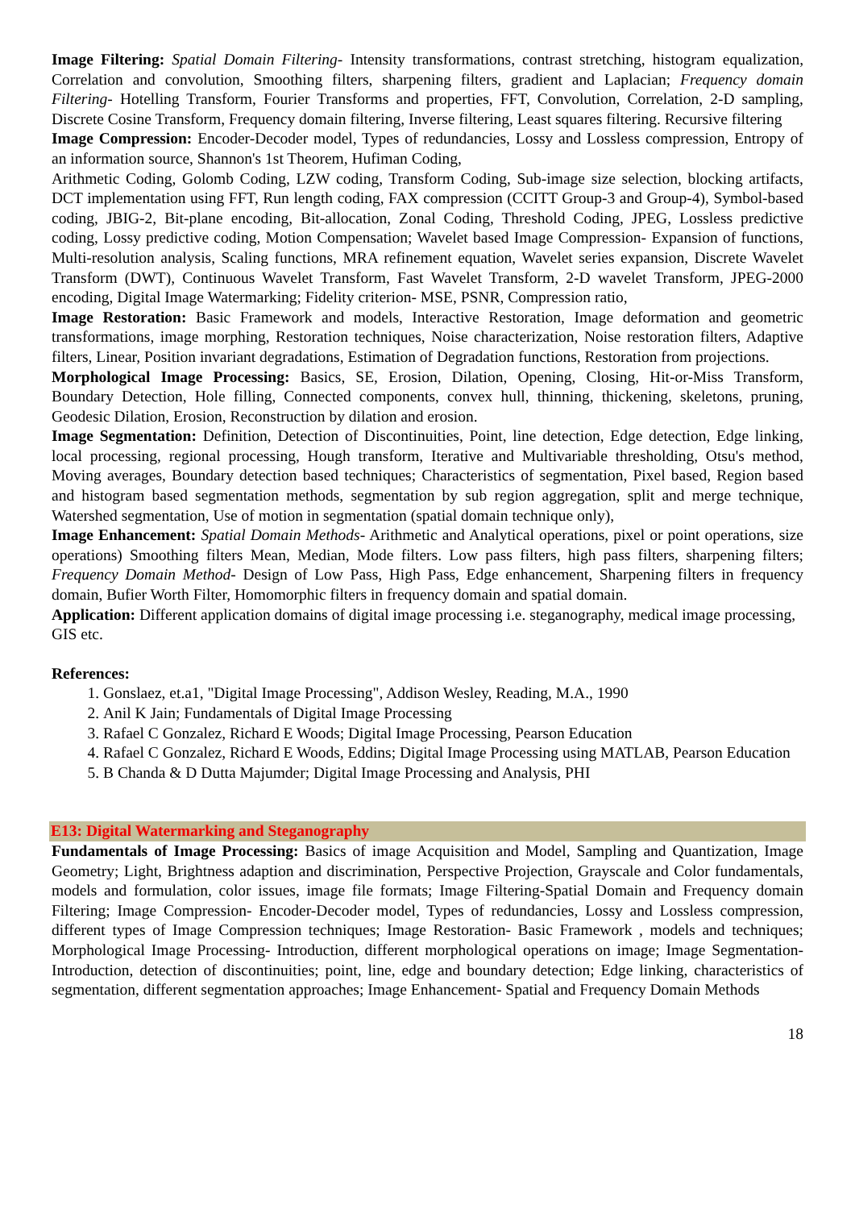Image Filtering: Spatial Domain Filtering- Intensity transformations, contrast stretching, histogram equalization, Correlation and convolution, Smoothing filters, sharpening filters, gradient and Laplacian; Frequency domain Filtering- Hotelling Transform, Fourier Transforms and properties, FFT, Convolution, Correlation, 2-D sampling, Discrete Cosine Transform, Frequency domain filtering, Inverse filtering, Least squares filtering. Recursive filtering
Image Compression: Encoder-Decoder model, Types of redundancies, Lossy and Lossless compression, Entropy of an information source, Shannon's 1st Theorem, Hufiman Coding,
Arithmetic Coding, Golomb Coding, LZW coding, Transform Coding, Sub-image size selection, blocking artifacts, DCT implementation using FFT, Run length coding, FAX compression (CCITT Group-3 and Group-4), Symbol-based coding, JBIG-2, Bit-plane encoding, Bit-allocation, Zonal Coding, Threshold Coding, JPEG, Lossless predictive coding, Lossy predictive coding, Motion Compensation; Wavelet based Image Compression- Expansion of functions, Multi-resolution analysis, Scaling functions, MRA refinement equation, Wavelet series expansion, Discrete Wavelet Transform (DWT), Continuous Wavelet Transform, Fast Wavelet Transform, 2-D wavelet Transform, JPEG-2000 encoding, Digital Image Watermarking; Fidelity criterion- MSE, PSNR, Compression ratio,
Image Restoration: Basic Framework and models, Interactive Restoration, Image deformation and geometric transformations, image morphing, Restoration techniques, Noise characterization, Noise restoration filters, Adaptive filters, Linear, Position invariant degradations, Estimation of Degradation functions, Restoration from projections.
Morphological Image Processing: Basics, SE, Erosion, Dilation, Opening, Closing, Hit-or-Miss Transform, Boundary Detection, Hole filling, Connected components, convex hull, thinning, thickening, skeletons, pruning, Geodesic Dilation, Erosion, Reconstruction by dilation and erosion.
Image Segmentation: Definition, Detection of Discontinuities, Point, line detection, Edge detection, Edge linking, local processing, regional processing, Hough transform, Iterative and Multivariable thresholding, Otsu's method, Moving averages, Boundary detection based techniques; Characteristics of segmentation, Pixel based, Region based and histogram based segmentation methods, segmentation by sub region aggregation, split and merge technique, Watershed segmentation, Use of motion in segmentation (spatial domain technique only),
Image Enhancement: Spatial Domain Methods- Arithmetic and Analytical operations, pixel or point operations, size operations) Smoothing filters Mean, Median, Mode filters. Low pass filters, high pass filters, sharpening filters; Frequency Domain Method- Design of Low Pass, High Pass, Edge enhancement, Sharpening filters in frequency domain, Bufier Worth Filter, Homomorphic filters in frequency domain and spatial domain.
Application: Different application domains of digital image processing i.e. steganography, medical image processing, GIS etc.
References:
1. Gonslaez, et.a1, "Digital Image Processing", Addison Wesley, Reading, M.A., 1990
2. Anil K Jain; Fundamentals of Digital Image Processing
3. Rafael C Gonzalez, Richard E Woods; Digital Image Processing, Pearson Education
4. Rafael C Gonzalez, Richard E Woods, Eddins; Digital Image Processing using MATLAB, Pearson Education
5. B Chanda & D Dutta Majumder; Digital Image Processing and Analysis, PHI
E13: Digital Watermarking and Steganography
Fundamentals of Image Processing: Basics of image Acquisition and Model, Sampling and Quantization, Image Geometry; Light, Brightness adaption and discrimination, Perspective Projection, Grayscale and Color fundamentals, models and formulation, color issues, image file formats; Image Filtering-Spatial Domain and Frequency domain Filtering; Image Compression- Encoder-Decoder model, Types of redundancies, Lossy and Lossless compression, different types of Image Compression techniques; Image Restoration- Basic Framework , models and techniques; Morphological Image Processing- Introduction, different morphological operations on image; Image Segmentation- Introduction, detection of discontinuities; point, line, edge and boundary detection; Edge linking, characteristics of segmentation, different segmentation approaches; Image Enhancement- Spatial and Frequency Domain Methods
18